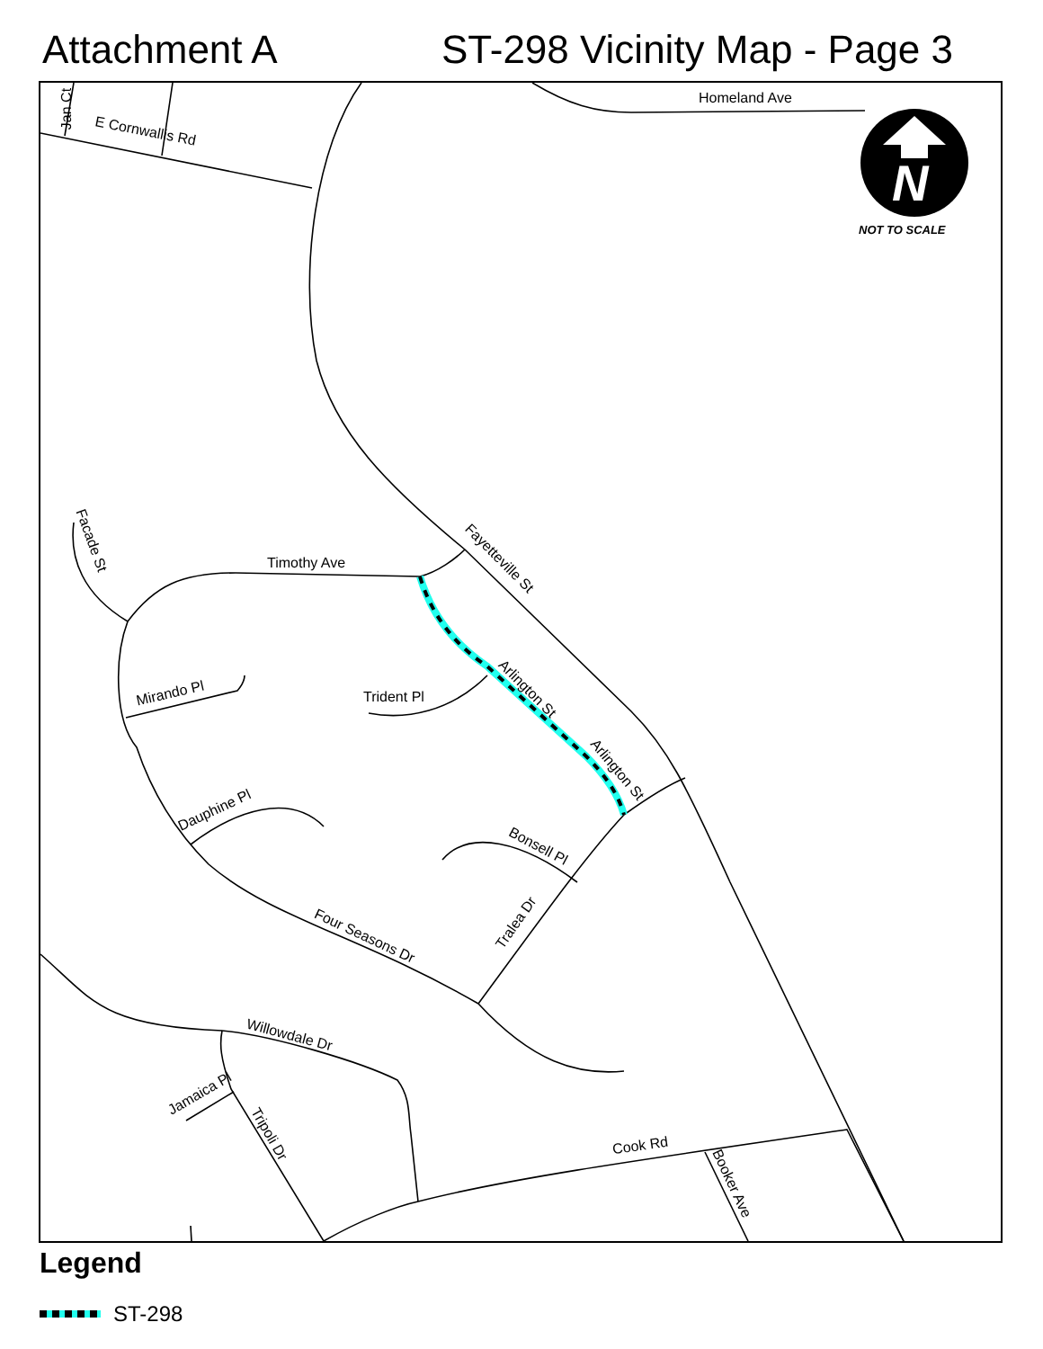Attachment A ST-298 Vicinity Map - Page 3
N
Homeland Ave
E Cornwallis Rd
Jan Ct
NOT TO SCALE
Timothy Ave Fayetteville St
Facade St
Mirando Pl Trident Pl Arlington St
Arlington St
Dauphine Pl
Bonsell Pl
Tralea Dr
Four Seasons Dr
Willowdale Dr
Jamaica Pl
Tripoli Dr
Cook Rd
Booker Ave
Legend
ST-298